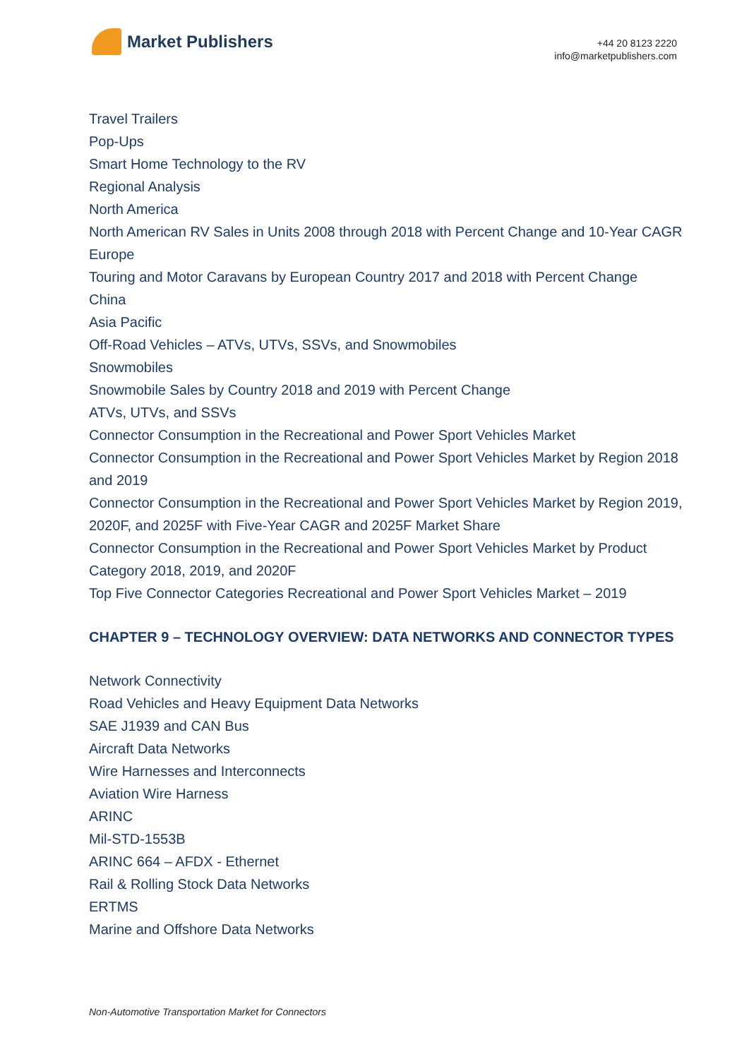Market Publishers
+44 20 8123 2220
info@marketpublishers.com
Travel Trailers
Pop-Ups
Smart Home Technology to the RV
Regional Analysis
North America
North American RV Sales in Units 2008 through 2018 with Percent Change and 10-Year CAGR
Europe
Touring and Motor Caravans by European Country 2017 and 2018 with Percent Change
China
Asia Pacific
Off-Road Vehicles – ATVs, UTVs, SSVs, and Snowmobiles
Snowmobiles
Snowmobile Sales by Country 2018 and 2019 with Percent Change
ATVs, UTVs, and SSVs
Connector Consumption in the Recreational and Power Sport Vehicles Market
Connector Consumption in the Recreational and Power Sport Vehicles Market by Region 2018 and 2019
Connector Consumption in the Recreational and Power Sport Vehicles Market by Region 2019, 2020F, and 2025F with Five-Year CAGR and 2025F Market Share
Connector Consumption in the Recreational and Power Sport Vehicles Market by Product Category 2018, 2019, and 2020F
Top Five Connector Categories Recreational and Power Sport Vehicles Market – 2019
CHAPTER 9 – TECHNOLOGY OVERVIEW: DATA NETWORKS AND CONNECTOR TYPES
Network Connectivity
Road Vehicles and Heavy Equipment Data Networks
SAE J1939 and CAN Bus
Aircraft Data Networks
Wire Harnesses and Interconnects
Aviation Wire Harness
ARINC
Mil-STD-1553B
ARINC 664 – AFDX - Ethernet
Rail & Rolling Stock Data Networks
ERTMS
Marine and Offshore Data Networks
Non-Automotive Transportation Market for Connectors